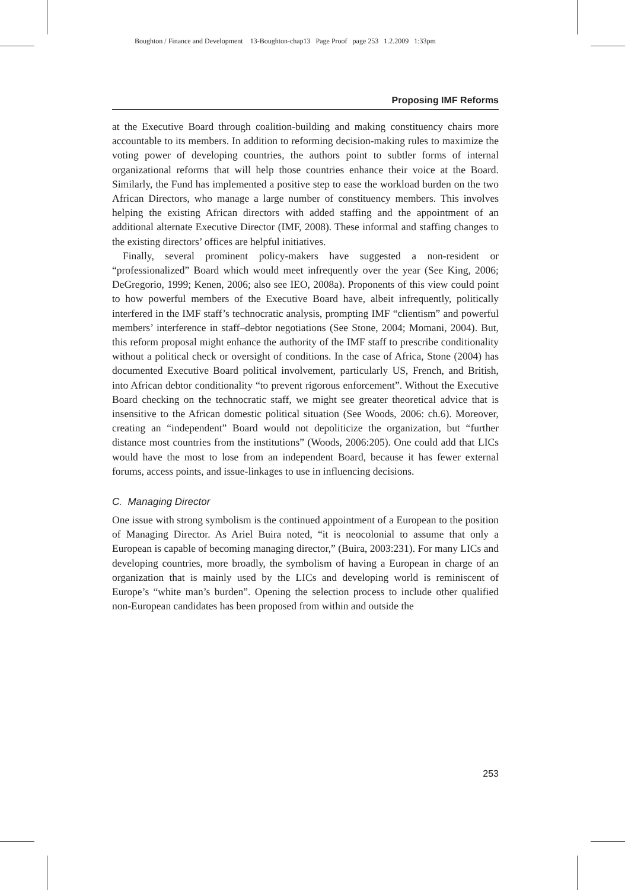Boughton / Finance and Development 13-Boughton-chap13 Page Proof page 253 1.2.2009 1:33pm
Proposing IMF Reforms
at the Executive Board through coalition-building and making constituency chairs more accountable to its members. In addition to reforming decision-making rules to maximize the voting power of developing countries, the authors point to subtler forms of internal organizational reforms that will help those countries enhance their voice at the Board. Similarly, the Fund has implemented a positive step to ease the workload burden on the two African Directors, who manage a large number of constituency members. This involves helping the existing African directors with added staffing and the appointment of an additional alternate Executive Director (IMF, 2008). These informal and staffing changes to the existing directors’ offices are helpful initiatives.
Finally, several prominent policy-makers have suggested a non-resident or “professionalized” Board which would meet infrequently over the year (See King, 2006; DeGregorio, 1999; Kenen, 2006; also see IEO, 2008a). Proponents of this view could point to how powerful members of the Executive Board have, albeit infrequently, politically interfered in the IMF staff’s technocratic analysis, prompting IMF “clientism” and powerful members’ interference in staff–debtor negotiations (See Stone, 2004; Momani, 2004). But, this reform proposal might enhance the authority of the IMF staff to prescribe conditionality without a political check or oversight of conditions. In the case of Africa, Stone (2004) has documented Executive Board political involvement, particularly US, French, and British, into African debtor conditionality “to prevent rigorous enforcement”. Without the Executive Board checking on the technocratic staff, we might see greater theoretical advice that is insensitive to the African domestic political situation (See Woods, 2006: ch.6). Moreover, creating an “independent” Board would not depoliticize the organization, but “further distance most countries from the institutions” (Woods, 2006:205). One could add that LICs would have the most to lose from an independent Board, because it has fewer external forums, access points, and issue-linkages to use in influencing decisions.
C. Managing Director
One issue with strong symbolism is the continued appointment of a European to the position of Managing Director. As Ariel Buira noted, “it is neocolonial to assume that only a European is capable of becoming managing director,” (Buira, 2003:231). For many LICs and developing countries, more broadly, the symbolism of having a European in charge of an organization that is mainly used by the LICs and developing world is reminiscent of Europe’s “white man’s burden”. Opening the selection process to include other qualified non-European candidates has been proposed from within and outside the
253